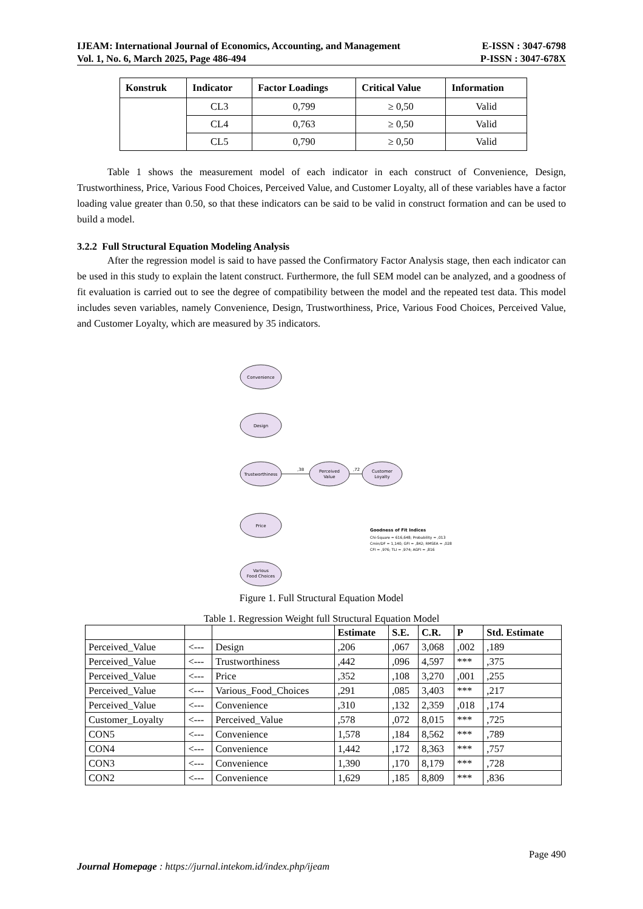IJEAM: International Journal of Economics, Accounting, and Management E-ISSN : 3047-6798
Vol. 1, No. 6, March 2025, Page 486-494 P-ISSN : 3047-678X
| Konstruk | Indicator | Factor Loadings | Critical Value | Information |
| --- | --- | --- | --- | --- |
| | CL3 | 0,799 | ≥ 0,50 | Valid |
| | CL4 | 0,763 | ≥ 0,50 | Valid |
| | CL5 | 0,790 | ≥ 0,50 | Valid |
Table 1 shows the measurement model of each indicator in each construct of Convenience, Design, Trustworthiness, Price, Various Food Choices, Perceived Value, and Customer Loyalty, all of these variables have a factor loading value greater than 0.50, so that these indicators can be said to be valid in construct formation and can be used to build a model.
3.2.2 Full Structural Equation Modeling Analysis
After the regression model is said to have passed the Confirmatory Factor Analysis stage, then each indicator can be used in this study to explain the latent construct. Furthermore, the full SEM model can be analyzed, and a goodness of fit evaluation is carried out to see the degree of compatibility between the model and the repeated test data. This model includes seven variables, namely Convenience, Design, Trustworthiness, Price, Various Food Choices, Perceived Value, and Customer Loyalty, which are measured by 35 indicators.
Convenience
Design
Trustworthiness
Price
Various
Food Choices
Perceived
Value
Customer
Loyalty
,38
,72
Goodness of Fit Indices
Chi-Square = 616,648; Probability = ,013
Cmin/DF = 1,140; GFI = ,842; RMSEA = ,028
CFI = ,976; TLI = ,974; AGFI = ,816
Figure 1. Full Structural Equation Model
Table 1. Regression Weight full Structural Equation Model
| | | | Estimate | S.E. | C.R. | P | Std. Estimate |
| --- | --- | --- | --- | --- | --- | --- | --- |
| Perceived_Value | <--- | Design | ,206 | ,067 | 3,068 | ,002 | ,189 |
| Perceived_Value | <--- | Trustworthiness | ,442 | ,096 | 4,597 | *** | ,375 |
| Perceived_Value | <--- | Price | ,352 | ,108 | 3,270 | ,001 | ,255 |
| Perceived_Value | <--- | Various_Food_Choices | ,291 | ,085 | 3,403 | *** | ,217 |
| Perceived_Value | <--- | Convenience | ,310 | ,132 | 2,359 | ,018 | ,174 |
| Customer_Loyalty | <--- | Perceived_Value | ,578 | ,072 | 8,015 | *** | ,725 |
| CON5 | <--- | Convenience | 1,578 | ,184 | 8,562 | *** | ,789 |
| CON4 | <--- | Convenience | 1,442 | ,172 | 8,363 | *** | ,757 |
| CON3 | <--- | Convenience | 1,390 | ,170 | 8,179 | *** | ,728 |
| CON2 | <--- | Convenience | 1,629 | ,185 | 8,809 | *** | ,836 |
Page 490
Journal Homepage : https://jurnal.intekom.id/index.php/ijeam